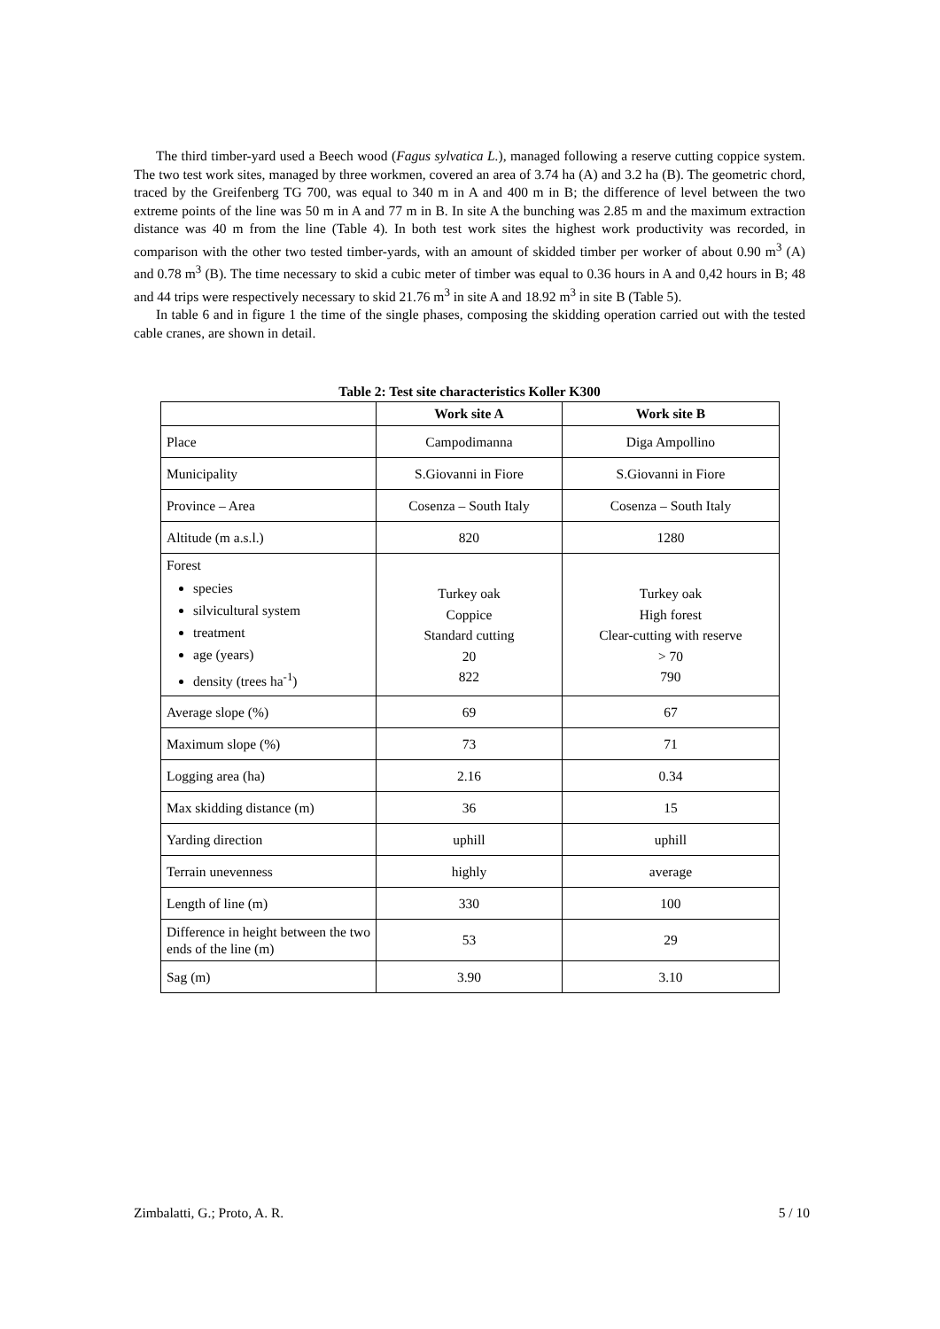The third timber-yard used a Beech wood (Fagus sylvatica L.), managed following a reserve cutting coppice system. The two test work sites, managed by three workmen, covered an area of 3.74 ha (A) and 3.2 ha (B). The geometric chord, traced by the Greifenberg TG 700, was equal to 340 m in A and 400 m in B; the difference of level between the two extreme points of the line was 50 m in A and 77 m in B. In site A the bunching was 2.85 m and the maximum extraction distance was 40 m from the line (Table 4). In both test work sites the highest work productivity was recorded, in comparison with the other two tested timber-yards, with an amount of skidded timber per worker of about 0.90 m<sup>3</sup> (A) and 0.78 m<sup>3</sup> (B). The time necessary to skid a cubic meter of timber was equal to 0.36 hours in A and 0,42 hours in B; 48 and 44 trips were respectively necessary to skid 21.76 m<sup>3</sup> in site A and 18.92 m<sup>3</sup> in site B (Table 5).
In table 6 and in figure 1 the time of the single phases, composing the skidding operation carried out with the tested cable cranes, are shown in detail.
Table 2: Test site characteristics Koller K300
| | Work site A | Work site B |
| --- | --- | --- |
| Place | Campodimanna | Diga Ampollino |
| Municipality | S.Giovanni in Fiore | S.Giovanni in Fiore |
| Province – Area | Cosenza – South Italy | Cosenza – South Italy |
| Altitude (m a.s.l.) | 820 | 1280 |
| Forest species silvicultural system treatment age (years) density (trees ha<sup>-1</sup>) | Turkey oak Coppice Standard cutting 20 822 | Turkey oak High forest Clear-cutting with reserve > 70 790 |
| Average slope (%) | 69 | 67 |
| Maximum slope (%) | 73 | 71 |
| Logging area (ha) | 2.16 | 0.34 |
| Max skidding distance (m) | 36 | 15 |
| Yarding direction | uphill | uphill |
| Terrain unevenness | highly | average |
| Length of line (m) | 330 | 100 |
| Difference in height between the two ends of the line (m) | 53 | 29 |
| Sag (m) | 3.90 | 3.10 |
Zimbalatti, G.; Proto, A. R. 5 / 10